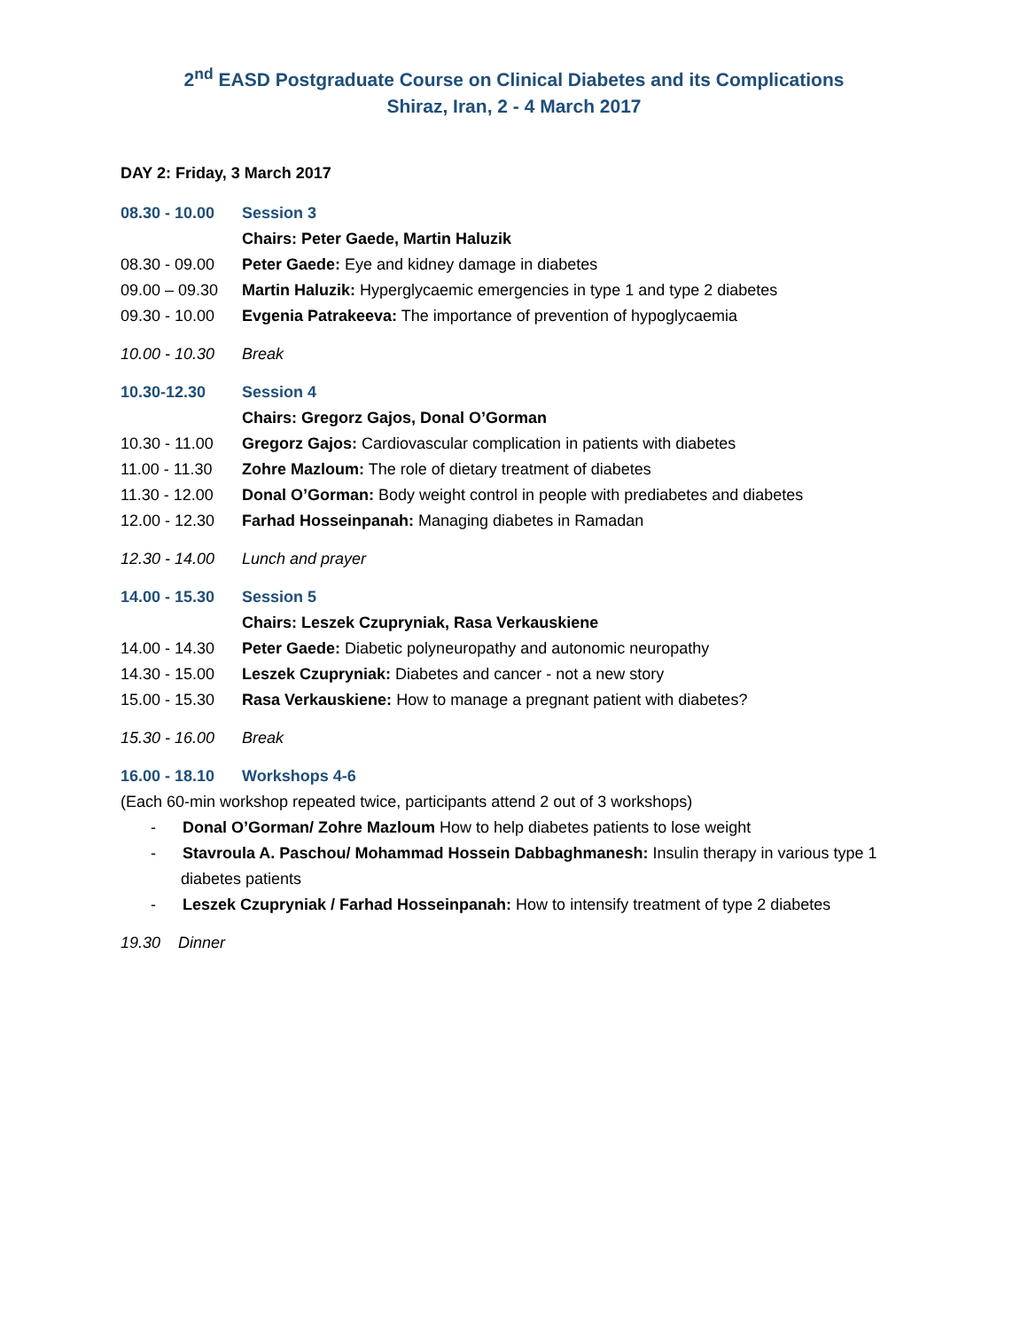2<sup>nd</sup> EASD Postgraduate Course on Clinical Diabetes and its Complications
Shiraz, Iran, 2 - 4 March 2017
DAY 2: Friday, 3 March 2017
08.30 - 10.00
Session 3
Chairs: Peter Gaede, Martin Haluzik
08.30 - 09.00
Peter Gaede: Eye and kidney damage in diabetes
09.00 – 09.30
Martin Haluzik: Hyperglycaemic emergencies in type 1 and type 2 diabetes
09.30 - 10.00
Evgenia Patrakeeva: The importance of prevention of hypoglycaemia
10.00 - 10.30
Break
10.30-12.30 Session 4
Chairs: Gregorz Gajos, Donal O’Gorman
10.30 - 11.00
Gregorz Gajos: Cardiovascular complication in patients with diabetes
11.00 - 11.30
Zohre Mazloum: The role of dietary treatment of diabetes
11.30 - 12.00
Donal O’Gorman: Body weight control in people with prediabetes and diabetes
12.00 - 12.30
Farhad Hosseinpanah: Managing diabetes in Ramadan
12.30 - 14.00
Lunch and prayer
14.00 - 15.30
Session 5
Chairs: Leszek Czupryniak, Rasa Verkauskiene
14.00 - 14.30
Peter Gaede: Diabetic polyneuropathy and autonomic neuropathy
14.30 - 15.00
Leszek Czupryniak: Diabetes and cancer - not a new story
15.00 - 15.30
Rasa Verkauskiene: How to manage a pregnant patient with diabetes?
15.30 - 16.00
Break
16.00 - 18.10
Workshops 4-6
(Each 60-min workshop repeated twice, participants attend 2 out of 3 workshops)
- Donal O’Gorman/ Zohre Mazloum How to help diabetes patients to lose weight
- Stavroula A. Paschou/ Mohammad Hossein Dabbaghmanesh: Insulin therapy in various type 1 diabetes patients
- Leszek Czupryniak / Farhad Hosseinpanah: How to intensify treatment of type 2 diabetes
19.30 Dinner